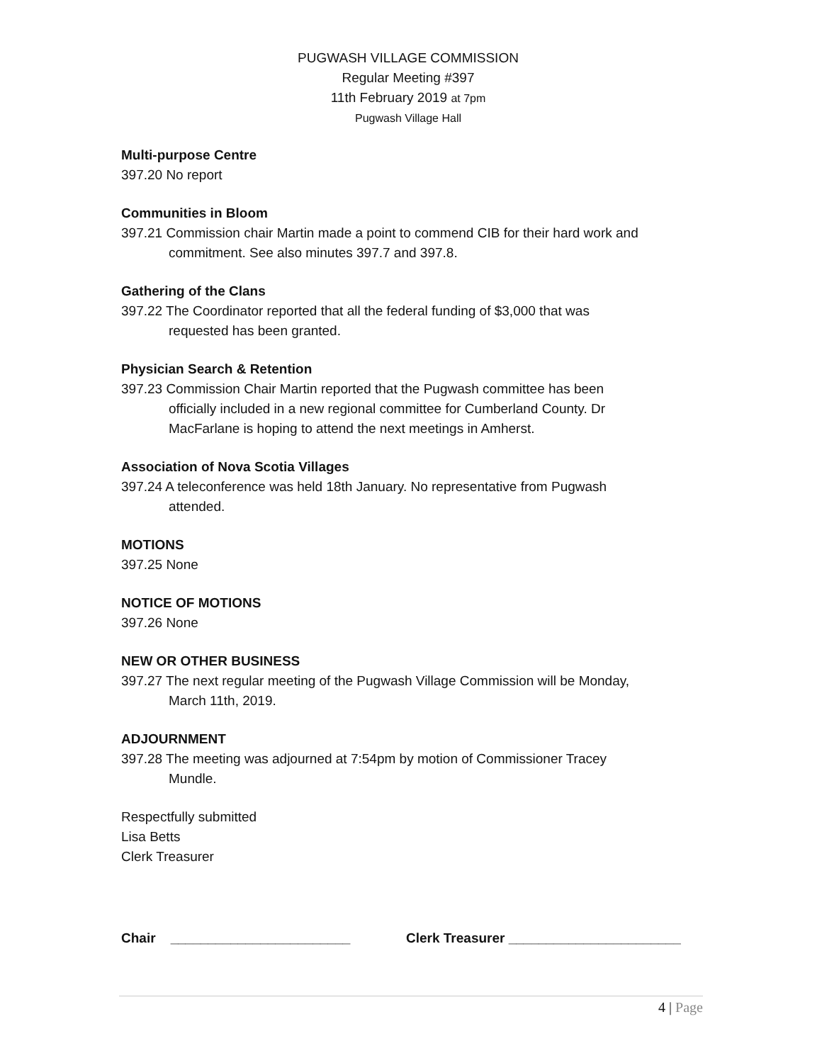PUGWASH VILLAGE COMMISSION
Regular Meeting #397
11th February 2019 at 7pm
Pugwash Village Hall
Multi-purpose Centre
397.20 No report
Communities in Bloom
397.21 Commission chair Martin made a point to commend CIB for their hard work and
commitment. See also minutes 397.7 and 397.8.
Gathering of the Clans
397.22 The Coordinator reported that all the federal funding of $3,000 that was
requested has been granted.
Physician Search & Retention
397.23 Commission Chair Martin reported that the Pugwash committee has been
officially included in a new regional committee for Cumberland County. Dr
MacFarlane is hoping to attend the next meetings in Amherst.
Association of Nova Scotia Villages
397.24 A teleconference was held 18th January. No representative from Pugwash
attended.
MOTIONS
397.25 None
NOTICE OF MOTIONS
397.26 None
NEW OR OTHER BUSINESS
397.27 The next regular meeting of the Pugwash Village Commission will be Monday,
March 11th, 2019.
ADJOURNMENT
397.28 The meeting was adjourned at 7:54pm by motion of Commissioner Tracey
Mundle.
Respectfully submitted
Lisa Betts
Clerk Treasurer
Chair ________________________ Clerk Treasurer _______________________
4 | Page